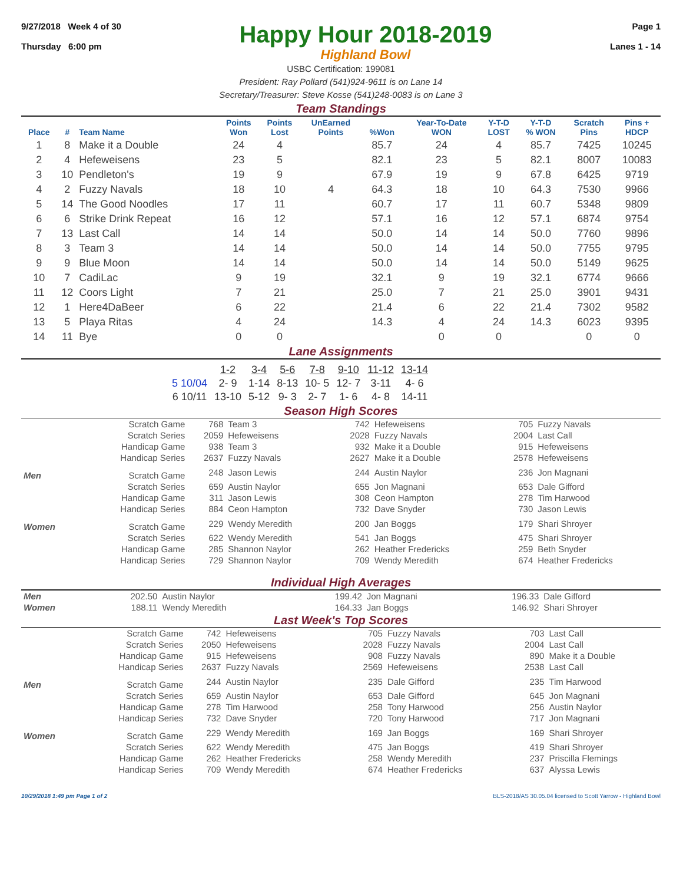9/27/2018 Week 4 of 30
Thursday 6:00 pm
Happy Hour 2018-2019
Highland Bowl
Page 1
Lanes 1 - 14
USBC Certification: 199081
President: Ray Pollard (541)924-9611 is on Lane 14
Secretary/Treasurer: Steve Kosse (541)248-0083 is on Lane 3
Team Standings
| Place | # | Team Name | Points Won | Points Lost | UnEarned Points | %Won | Year-To-Date WON | Y-T-D LOST | Y-T-D % WON | Scratch Pins | Pins + HDCP |
| --- | --- | --- | --- | --- | --- | --- | --- | --- | --- | --- | --- |
| 1 | 8 | Make it a Double | 24 | 4 | | 85.7 | 24 | 4 | 85.7 | 7425 | 10245 |
| 2 | 4 | Hefeweisens | 23 | 5 | | 82.1 | 23 | 5 | 82.1 | 8007 | 10083 |
| 3 | 10 | Pendleton's | 19 | 9 | | 67.9 | 19 | 9 | 67.8 | 6425 | 9719 |
| 4 | 2 | Fuzzy Navals | 18 | 10 | 4 | 64.3 | 18 | 10 | 64.3 | 7530 | 9966 |
| 5 | 14 | The Good Noodles | 17 | 11 | | 60.7 | 17 | 11 | 60.7 | 5348 | 9809 |
| 6 | 6 | Strike Drink Repeat | 16 | 12 | | 57.1 | 16 | 12 | 57.1 | 6874 | 9754 |
| 7 | 13 | Last Call | 14 | 14 | | 50.0 | 14 | 14 | 50.0 | 7760 | 9896 |
| 8 | 3 | Team 3 | 14 | 14 | | 50.0 | 14 | 14 | 50.0 | 7755 | 9795 |
| 9 | 9 | Blue Moon | 14 | 14 | | 50.0 | 14 | 14 | 50.0 | 5149 | 9625 |
| 10 | 7 | CadiLac | 9 | 19 | | 32.1 | 9 | 19 | 32.1 | 6774 | 9666 |
| 11 | 12 | Coors Light | 7 | 21 | | 25.0 | 7 | 21 | 25.0 | 3901 | 9431 |
| 12 | 1 | Here4DaBeer | 6 | 22 | | 21.4 | 6 | 22 | 21.4 | 7302 | 9582 |
| 13 | 5 | Playa Ritas | 4 | 24 | | 14.3 | 4 | 24 | 14.3 | 6023 | 9395 |
| 14 | 11 | Bye | 0 | 0 | | | 0 | 0 | | 0 | 0 |
Lane Assignments
| | 1-2 | 3-4 | 5-6 | 7-8 | 9-10 | 11-12 | 13-14 |
| 5 10/04 | 2- 9 | 1-14 | 8-13 | 10- 5 | 12- 7 | 3-11 | 4- 6 |
| 6 10/11 | 13-10 | 5-12 | 9- 3 | 2- 7 | 1- 6 | 4- 8 | 14-11 |
Season High Scores
| | Scratch Game | 768 | Team 3 | 742 | Hefeweisens | 705 | Fuzzy Navals |
| | Scratch Series | 2059 | Hefeweisens | 2028 | Fuzzy Navals | 2004 | Last Call |
| | Handicap Game | 938 | Team 3 | 932 | Make it a Double | 915 | Hefeweisens |
| | Handicap Series | 2637 | Fuzzy Navals | 2627 | Make it a Double | 2578 | Hefeweisens |
| Men | Scratch Game | 248 | Jason Lewis | 244 | Austin Naylor | 236 | Jon Magnani |
| | Scratch Series | 659 | Austin Naylor | 655 | Jon Magnani | 653 | Dale Gifford |
| | Handicap Game | 311 | Jason Lewis | 308 | Ceon Hampton | 278 | Tim Harwood |
| | Handicap Series | 884 | Ceon Hampton | 732 | Dave Snyder | 730 | Jason Lewis |
| Women | Scratch Game | 229 | Wendy Meredith | 200 | Jan Boggs | 179 | Shari Shroyer |
| | Scratch Series | 622 | Wendy Meredith | 541 | Jan Boggs | 475 | Shari Shroyer |
| | Handicap Game | 285 | Shannon Naylor | 262 | Heather Fredericks | 259 | Beth Snyder |
| | Handicap Series | 729 | Shannon Naylor | 709 | Wendy Meredith | 674 | Heather Fredericks |
Individual High Averages
| Men | 202.50 | Austin Naylor | 199.42 | Jon Magnani | 196.33 | Dale Gifford |
| Women | 188.11 | Wendy Meredith | 164.33 | Jan Boggs | 146.92 | Shari Shroyer |
Last Week's Top Scores
| | Scratch Game | 742 | Hefeweisens | 705 | Fuzzy Navals | 703 | Last Call |
| | Scratch Series | 2050 | Hefeweisens | 2028 | Fuzzy Navals | 2004 | Last Call |
| | Handicap Game | 915 | Hefeweisens | 908 | Fuzzy Navals | 890 | Make it a Double |
| | Handicap Series | 2637 | Fuzzy Navals | 2569 | Hefeweisens | 2538 | Last Call |
| Men | Scratch Game | 244 | Austin Naylor | 235 | Dale Gifford | 235 | Tim Harwood |
| | Scratch Series | 659 | Austin Naylor | 653 | Dale Gifford | 645 | Jon Magnani |
| | Handicap Game | 278 | Tim Harwood | 258 | Tony Harwood | 256 | Austin Naylor |
| | Handicap Series | 732 | Dave Snyder | 720 | Tony Harwood | 717 | Jon Magnani |
| Women | Scratch Game | 229 | Wendy Meredith | 169 | Jan Boggs | 169 | Shari Shroyer |
| | Scratch Series | 622 | Wendy Meredith | 475 | Jan Boggs | 419 | Shari Shroyer |
| | Handicap Game | 262 | Heather Fredericks | 258 | Wendy Meredith | 237 | Priscilla Flemings |
| | Handicap Series | 709 | Wendy Meredith | 674 | Heather Fredericks | 637 | Alyssa Lewis |
10/29/2018 1:49 pm Page 1 of 2 BLS-2018/AS 30.05.04 licensed to Scott Yarrow - Highland Bowl